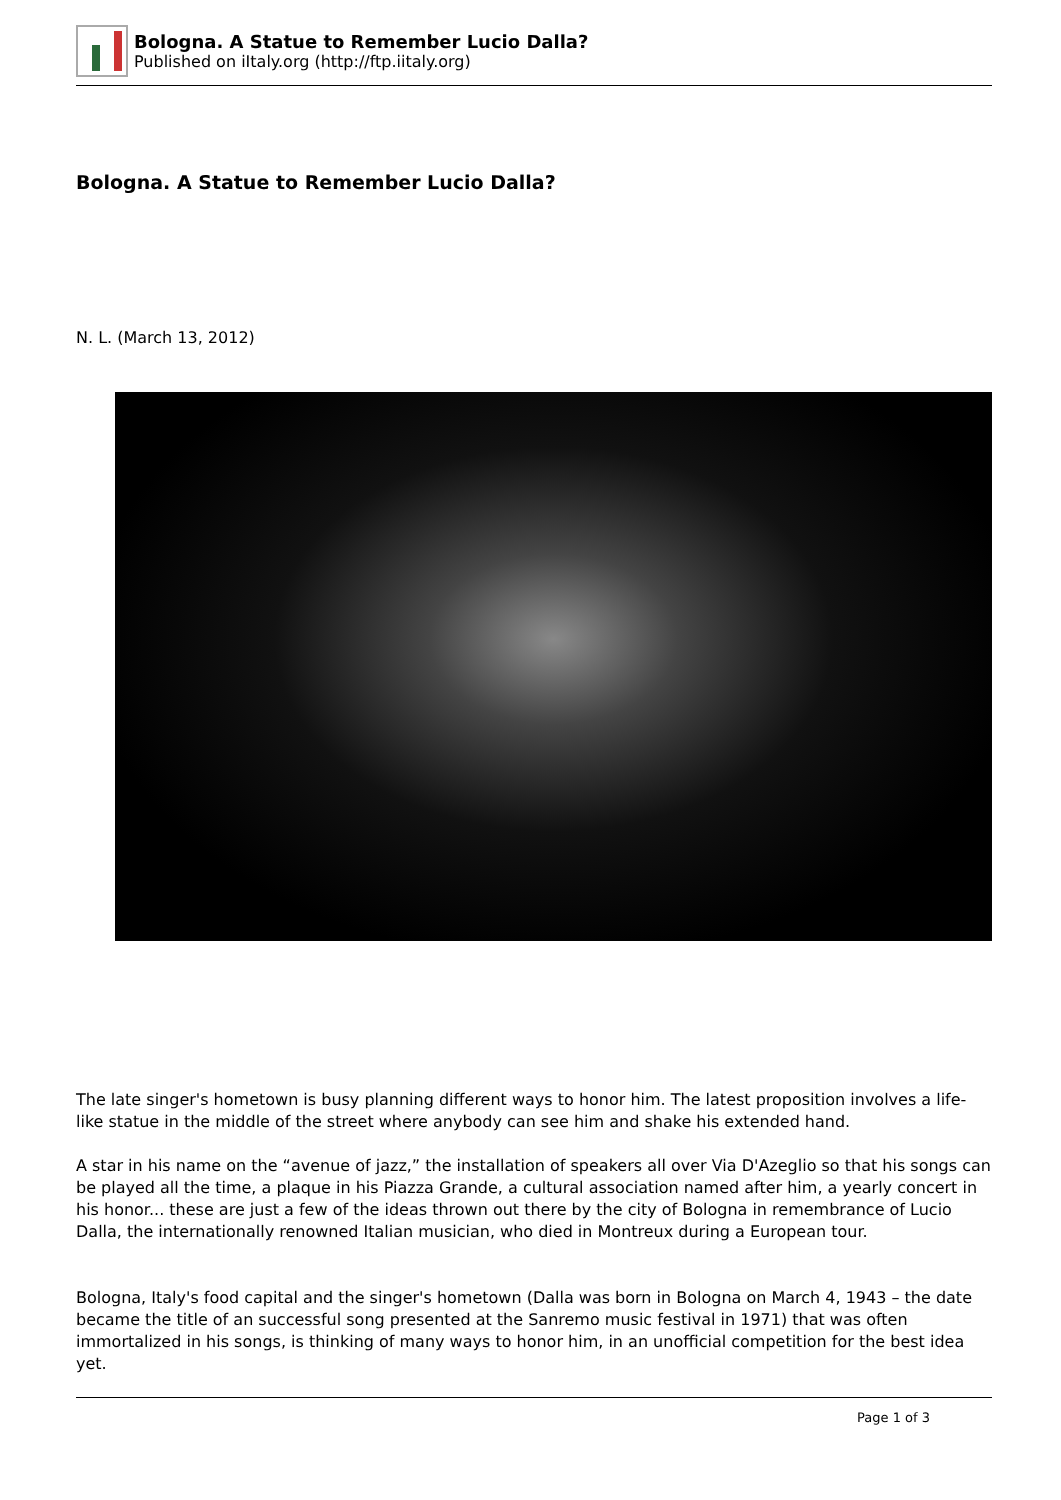Bologna. A Statue to Remember Lucio Dalla?
Published on iItaly.org (http://ftp.iitaly.org)
Bologna. A Statue to Remember Lucio Dalla?
N. L. (March 13, 2012)
The late singer's hometown is busy planning different ways to honor him. The latest proposition involves a life-like statue in the middle of the street where anybody can see him and shake his extended hand.
A star in his name on the “avenue of jazz,” the installation of speakers all over Via D'Azeglio so that his songs can be played all the time, a plaque in his Piazza Grande, a cultural association named after him, a yearly concert in his honor... these are just a few of the ideas thrown out there by the city of Bologna in remembrance of Lucio Dalla, the internationally renowned Italian musician, who died in Montreux during a European tour.
Bologna, Italy's food capital and the singer's hometown (Dalla was born in Bologna on March 4, 1943 – the date became the title of an successful song presented at the Sanremo music festival in 1971) that was often immortalized in his songs, is thinking of many ways to honor him, in an unofficial competition for the best idea yet.
Page 1 of 3